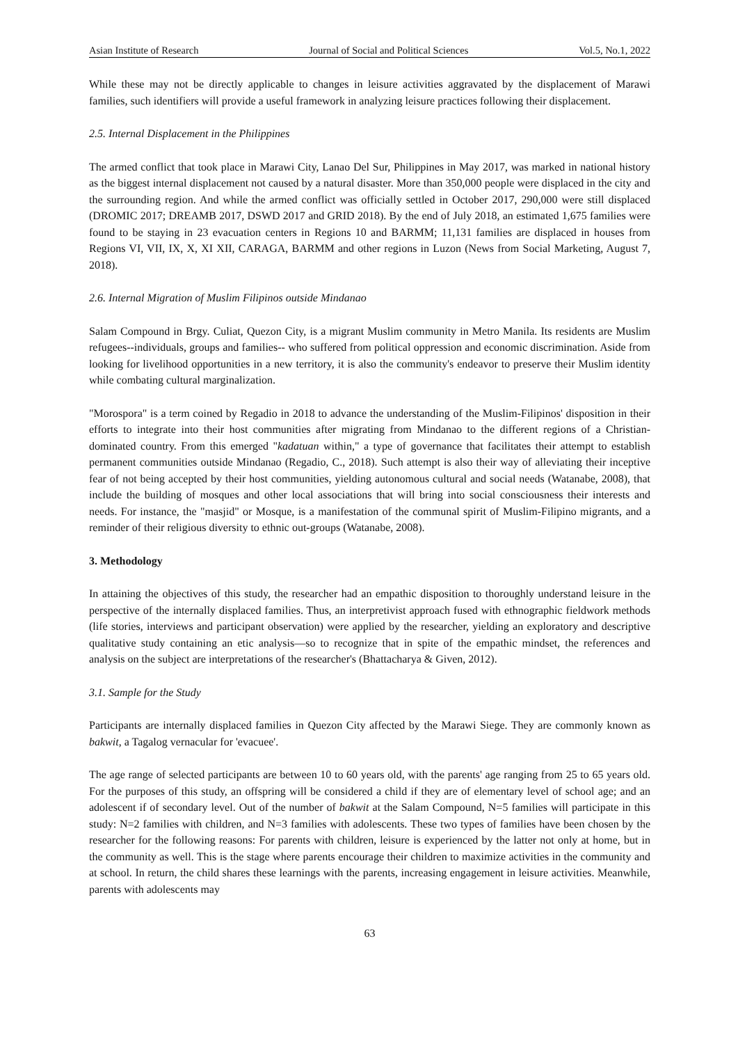Asian Institute of Research Journal of Social and Political Sciences Vol.5, No.1, 2022
While these may not be directly applicable to changes in leisure activities aggravated by the displacement of Marawi families, such identifiers will provide a useful framework in analyzing leisure practices following their displacement.
2.5. Internal Displacement in the Philippines
The armed conflict that took place in Marawi City, Lanao Del Sur, Philippines in May 2017, was marked in national history as the biggest internal displacement not caused by a natural disaster. More than 350,000 people were displaced in the city and the surrounding region. And while the armed conflict was officially settled in October 2017, 290,000 were still displaced (DROMIC 2017; DREAMB 2017, DSWD 2017 and GRID 2018). By the end of July 2018, an estimated 1,675 families were found to be staying in 23 evacuation centers in Regions 10 and BARMM; 11,131 families are displaced in houses from Regions VI, VII, IX, X, XI XII, CARAGA, BARMM and other regions in Luzon (News from Social Marketing, August 7, 2018).
2.6. Internal Migration of Muslim Filipinos outside Mindanao
Salam Compound in Brgy. Culiat, Quezon City, is a migrant Muslim community in Metro Manila. Its residents are Muslim refugees--individuals, groups and families-- who suffered from political oppression and economic discrimination. Aside from looking for livelihood opportunities in a new territory, it is also the community's endeavor to preserve their Muslim identity while combating cultural marginalization.
"Morospora" is a term coined by Regadio in 2018 to advance the understanding of the Muslim-Filipinos' disposition in their efforts to integrate into their host communities after migrating from Mindanao to the different regions of a Christian-dominated country. From this emerged "kadatuan within," a type of governance that facilitates their attempt to establish permanent communities outside Mindanao (Regadio, C., 2018). Such attempt is also their way of alleviating their inceptive fear of not being accepted by their host communities, yielding autonomous cultural and social needs (Watanabe, 2008), that include the building of mosques and other local associations that will bring into social consciousness their interests and needs. For instance, the "masjid" or Mosque, is a manifestation of the communal spirit of Muslim-Filipino migrants, and a reminder of their religious diversity to ethnic out-groups (Watanabe, 2008).
3. Methodology
In attaining the objectives of this study, the researcher had an empathic disposition to thoroughly understand leisure in the perspective of the internally displaced families. Thus, an interpretivist approach fused with ethnographic fieldwork methods (life stories, interviews and participant observation) were applied by the researcher, yielding an exploratory and descriptive qualitative study containing an etic analysis—so to recognize that in spite of the empathic mindset, the references and analysis on the subject are interpretations of the researcher's (Bhattacharya & Given, 2012).
3.1. Sample for the Study
Participants are internally displaced families in Quezon City affected by the Marawi Siege. They are commonly known as bakwit, a Tagalog vernacular for 'evacuee'.
The age range of selected participants are between 10 to 60 years old, with the parents' age ranging from 25 to 65 years old. For the purposes of this study, an offspring will be considered a child if they are of elementary level of school age; and an adolescent if of secondary level. Out of the number of bakwit at the Salam Compound, N=5 families will participate in this study: N=2 families with children, and N=3 families with adolescents. These two types of families have been chosen by the researcher for the following reasons: For parents with children, leisure is experienced by the latter not only at home, but in the community as well. This is the stage where parents encourage their children to maximize activities in the community and at school. In return, the child shares these learnings with the parents, increasing engagement in leisure activities. Meanwhile, parents with adolescents may
63